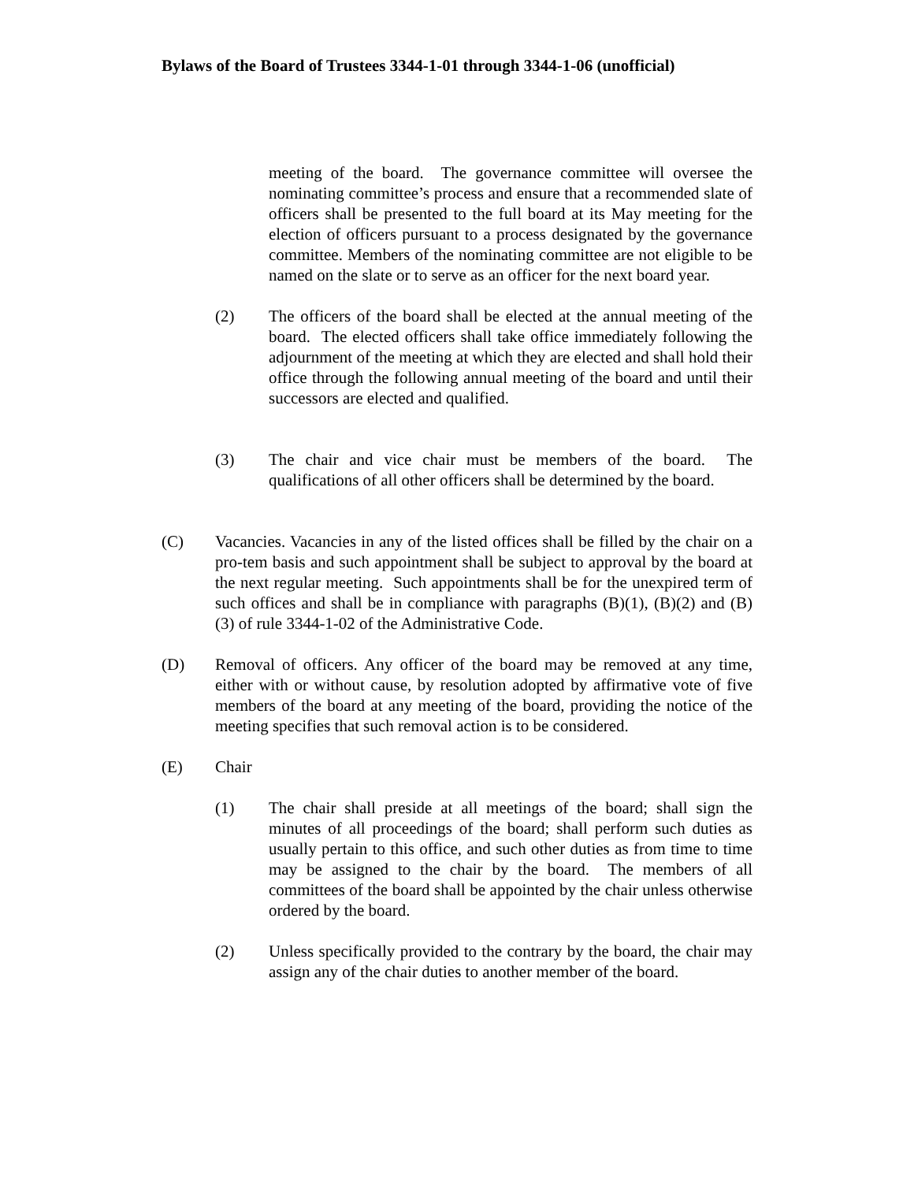Bylaws of the Board of Trustees 3344-1-01 through 3344-1-06 (unofficial)
meeting of the board. The governance committee will oversee the nominating committee’s process and ensure that a recommended slate of officers shall be presented to the full board at its May meeting for the election of officers pursuant to a process designated by the governance committee. Members of the nominating committee are not eligible to be named on the slate or to serve as an officer for the next board year.
(2) The officers of the board shall be elected at the annual meeting of the board. The elected officers shall take office immediately following the adjournment of the meeting at which they are elected and shall hold their office through the following annual meeting of the board and until their successors are elected and qualified.
(3) The chair and vice chair must be members of the board. The qualifications of all other officers shall be determined by the board.
(C) Vacancies. Vacancies in any of the listed offices shall be filled by the chair on a pro-tem basis and such appointment shall be subject to approval by the board at the next regular meeting. Such appointments shall be for the unexpired term of such offices and shall be in compliance with paragraphs (B)(1), (B)(2) and (B)(3) of rule 3344-1-02 of the Administrative Code.
(D) Removal of officers. Any officer of the board may be removed at any time, either with or without cause, by resolution adopted by affirmative vote of five members of the board at any meeting of the board, providing the notice of the meeting specifies that such removal action is to be considered.
(E) Chair
(1) The chair shall preside at all meetings of the board; shall sign the minutes of all proceedings of the board; shall perform such duties as usually pertain to this office, and such other duties as from time to time may be assigned to the chair by the board. The members of all committees of the board shall be appointed by the chair unless otherwise ordered by the board.
(2) Unless specifically provided to the contrary by the board, the chair may assign any of the chair duties to another member of the board.